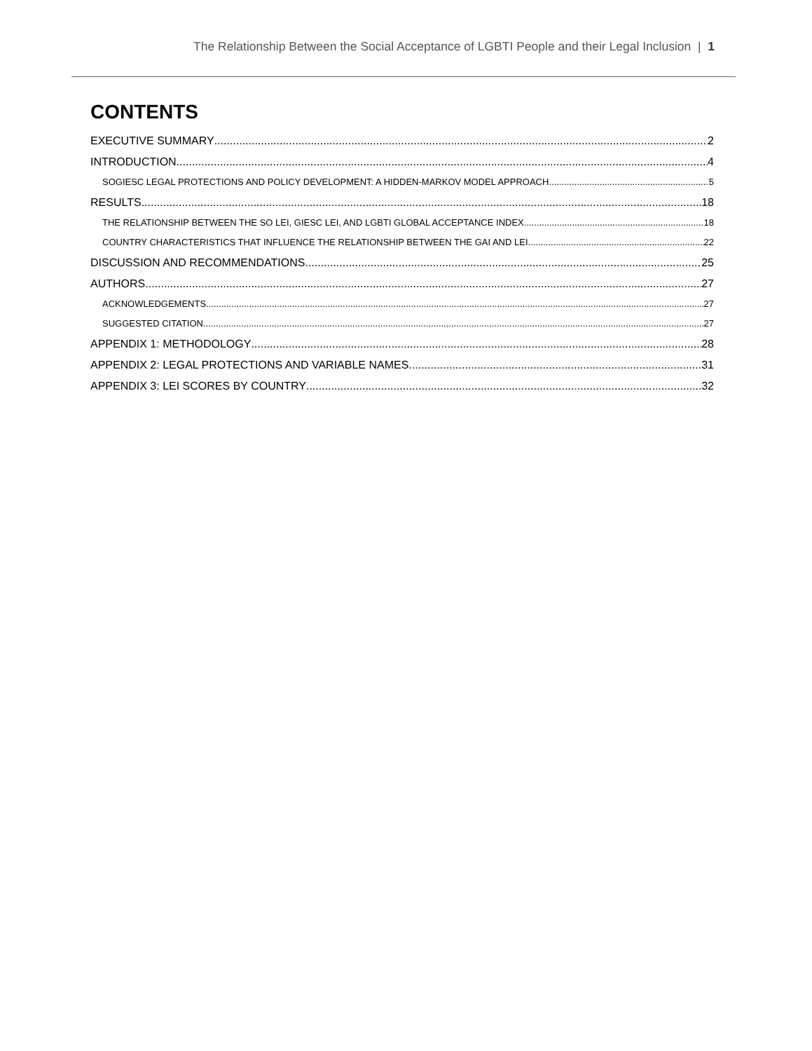The Relationship Between the Social Acceptance of LGBTI People and their Legal Inclusion | 1
CONTENTS
EXECUTIVE SUMMARY 2
INTRODUCTION 4
SOGIESC LEGAL PROTECTIONS AND POLICY DEVELOPMENT: A HIDDEN-MARKOV MODEL APPROACH 5
RESULTS 18
THE RELATIONSHIP BETWEEN THE SO LEI, GIESC LEI, AND LGBTI GLOBAL ACCEPTANCE INDEX 18
COUNTRY CHARACTERISTICS THAT INFLUENCE THE RELATIONSHIP BETWEEN THE GAI AND LEI 22
DISCUSSION AND RECOMMENDATIONS 25
AUTHORS 27
ACKNOWLEDGEMENTS 27
SUGGESTED CITATION 27
APPENDIX 1: METHODOLOGY 28
APPENDIX 2: LEGAL PROTECTIONS AND VARIABLE NAMES 31
APPENDIX 3: LEI SCORES BY COUNTRY 32